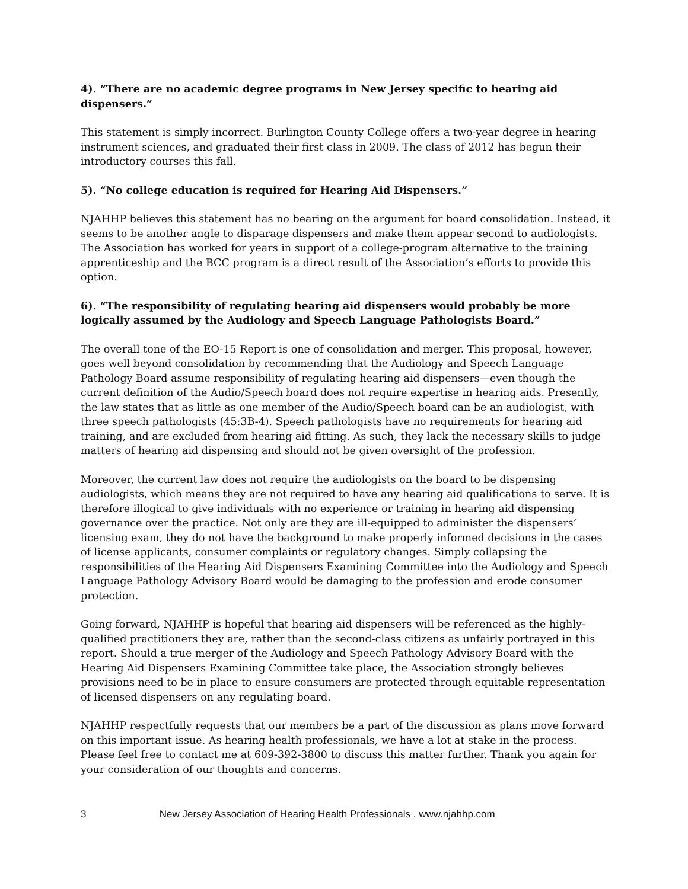4). “There are no academic degree programs in New Jersey specific to hearing aid dispensers.”
This statement is simply incorrect. Burlington County College offers a two-year degree in hearing instrument sciences, and graduated their first class in 2009. The class of 2012 has begun their introductory courses this fall.
5). “No college education is required for Hearing Aid Dispensers.”
NJAHHP believes this statement has no bearing on the argument for board consolidation. Instead, it seems to be another angle to disparage dispensers and make them appear second to audiologists. The Association has worked for years in support of a college-program alternative to the training apprenticeship and the BCC program is a direct result of the Association’s efforts to provide this option.
6). “The responsibility of regulating hearing aid dispensers would probably be more logically assumed by the Audiology and Speech Language Pathologists Board.”
The overall tone of the EO-15 Report is one of consolidation and merger. This proposal, however, goes well beyond consolidation by recommending that the Audiology and Speech Language Pathology Board assume responsibility of regulating hearing aid dispensers—even though the current definition of the Audio/Speech board does not require expertise in hearing aids. Presently, the law states that as little as one member of the Audio/Speech board can be an audiologist, with three speech pathologists (45:3B-4). Speech pathologists have no requirements for hearing aid training, and are excluded from hearing aid fitting. As such, they lack the necessary skills to judge matters of hearing aid dispensing and should not be given oversight of the profession.
Moreover, the current law does not require the audiologists on the board to be dispensing audiologists, which means they are not required to have any hearing aid qualifications to serve. It is therefore illogical to give individuals with no experience or training in hearing aid dispensing governance over the practice. Not only are they are ill-equipped to administer the dispensers’ licensing exam, they do not have the background to make properly informed decisions in the cases of license applicants, consumer complaints or regulatory changes. Simply collapsing the responsibilities of the Hearing Aid Dispensers Examining Committee into the Audiology and Speech Language Pathology Advisory Board would be damaging to the profession and erode consumer protection.
Going forward, NJAHHP is hopeful that hearing aid dispensers will be referenced as the highly-qualified practitioners they are, rather than the second-class citizens as unfairly portrayed in this report. Should a true merger of the Audiology and Speech Pathology Advisory Board with the Hearing Aid Dispensers Examining Committee take place, the Association strongly believes provisions need to be in place to ensure consumers are protected through equitable representation of licensed dispensers on any regulating board.
NJAHHP respectfully requests that our members be a part of the discussion as plans move forward on this important issue. As hearing health professionals, we have a lot at stake in the process. Please feel free to contact me at 609-392-3800 to discuss this matter further. Thank you again for your consideration of our thoughts and concerns.
3 New Jersey Association of Hearing Health Professionals . www.njahhp.com